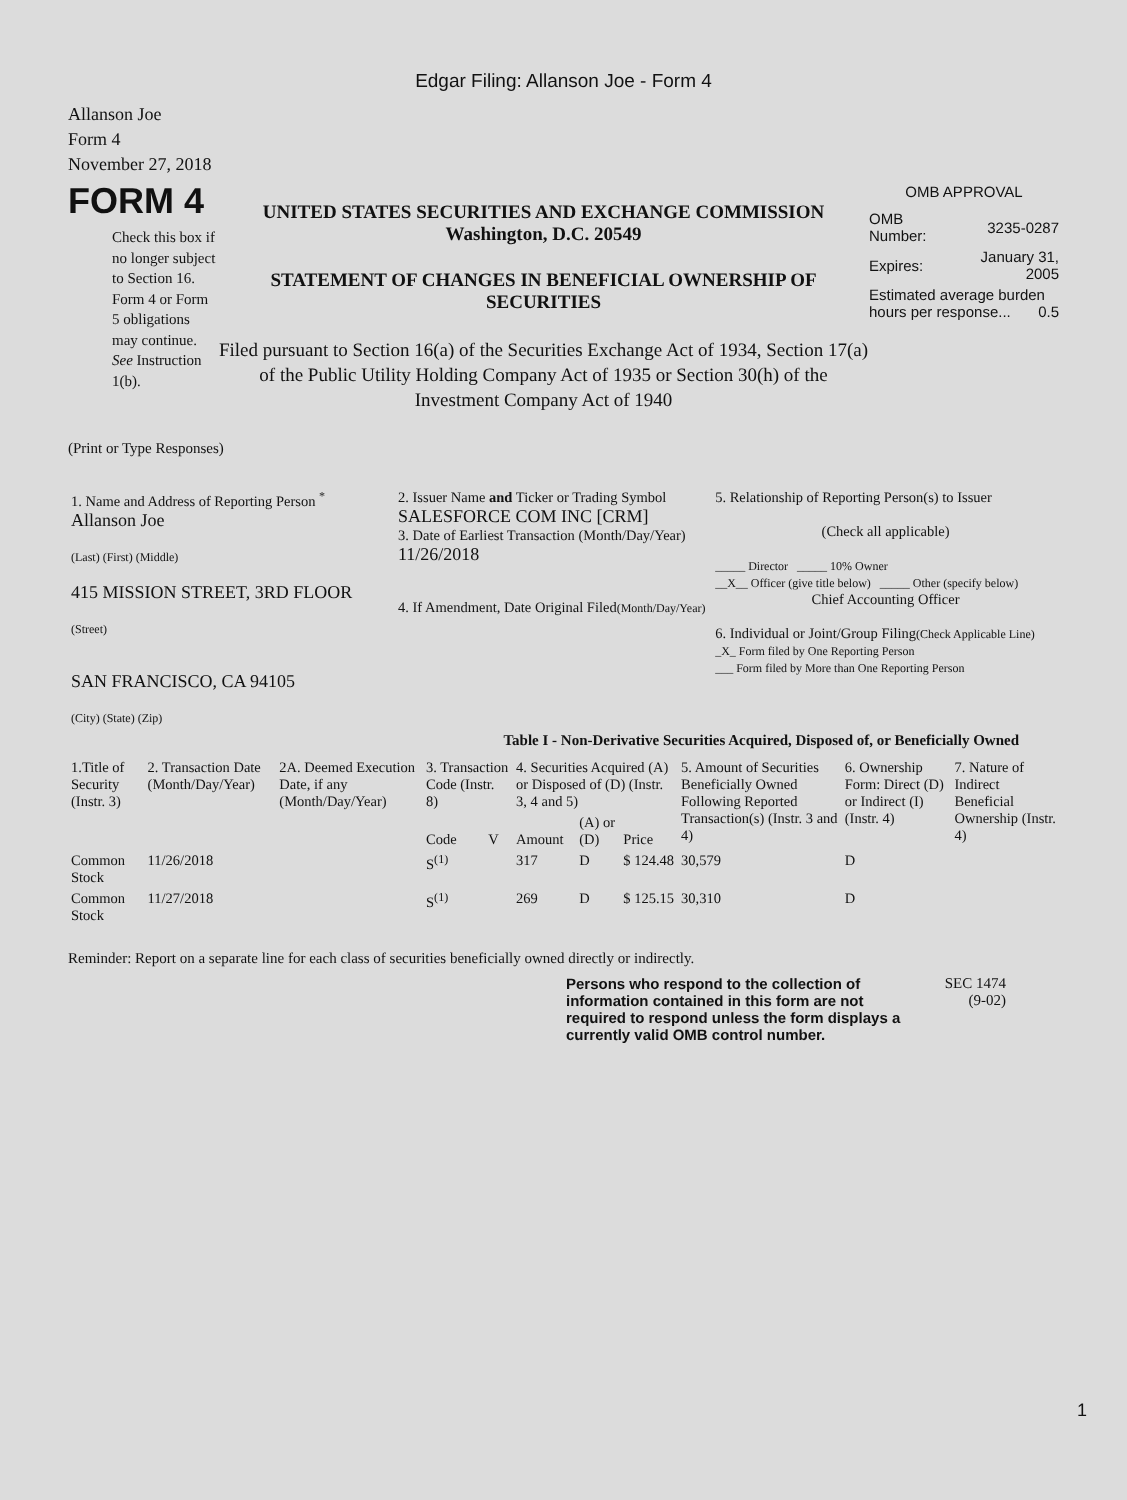Edgar Filing: Allanson Joe - Form 4
Allanson Joe
Form 4
November 27, 2018
FORM 4
Check this box if no longer subject to Section 16. Form 4 or Form 5 obligations may continue. See Instruction 1(b).
UNITED STATES SECURITIES AND EXCHANGE COMMISSION
Washington, D.C. 20549
STATEMENT OF CHANGES IN BENEFICIAL OWNERSHIP OF SECURITIES
Filed pursuant to Section 16(a) of the Securities Exchange Act of 1934, Section 17(a) of the Public Utility Holding Company Act of 1935 or Section 30(h) of the Investment Company Act of 1940
OMB APPROVAL
| OMB Number: | 3235-0287 |
| Expires: | January 31, 2005 |
| Estimated average burden hours per response... 0.5 | |
(Print or Type Responses)
| 1. Name and Address of Reporting Person <sup>*</sup> Allanson Joe (Last) (First) (Middle) 415 MISSION STREET, 3RD FLOOR (Street) SAN FRANCISCO, CA 94105 (City) (State) (Zip) | 2. Issuer Name and Ticker or Trading Symbol SALESFORCE COM INC [CRM] 3. Date of Earliest Transaction (Month/Day/Year) 11/26/2018 4. If Amendment, Date Original Filed (Month/Day/Year) | 5. Relationship of Reporting Person(s) to Issuer (Check all applicable) _____ Director _____ 10% Owner __X__ Officer (give title below) _____ Other (specify below) Chief Accounting Officer 6. Individual or Joint/Group Filing (Check Applicable Line) _X_ Form filed by One Reporting Person ___ Form filed by More than One Reporting Person |
Table I - Non-Derivative Securities Acquired, Disposed of, or Beneficially Owned
| 1.Title of Security (Instr. 3) | 2. Transaction Date (Month/Day/Year) | 2A. Deemed Execution Date, if any (Month/Day/Year) | 3. Transaction Code (Instr. 8) | | 4. Securities Acquired (A) or Disposed of (D) (Instr. 3, 4 and 5) | | | 5. Amount of Securities Beneficially Owned Following Reported Transaction(s) (Instr. 3 and 4) | 6. Ownership Form: Direct (D) or Indirect (I) (Instr. 4) | 7. Nature of Indirect Beneficial Ownership (Instr. 4) |
| --- | --- | --- | --- | --- | --- | --- | --- | --- | --- | --- |
| | | | Code | V | Amount | (A) or (D) | Price | | | |
| Common Stock | 11/26/2018 | | S<sup>(1)</sup> | | 317 | D | $ 124.48 | 30,579 | D | |
| Common Stock | 11/27/2018 | | S<sup>(1)</sup> | | 269 | D | $ 125.15 | 30,310 | D | |
Reminder: Report on a separate line for each class of securities beneficially owned directly or indirectly.
Persons who respond to the collection of information contained in this form are not required to respond unless the form displays a currently valid OMB control number.
SEC 1474
(9-02)
1